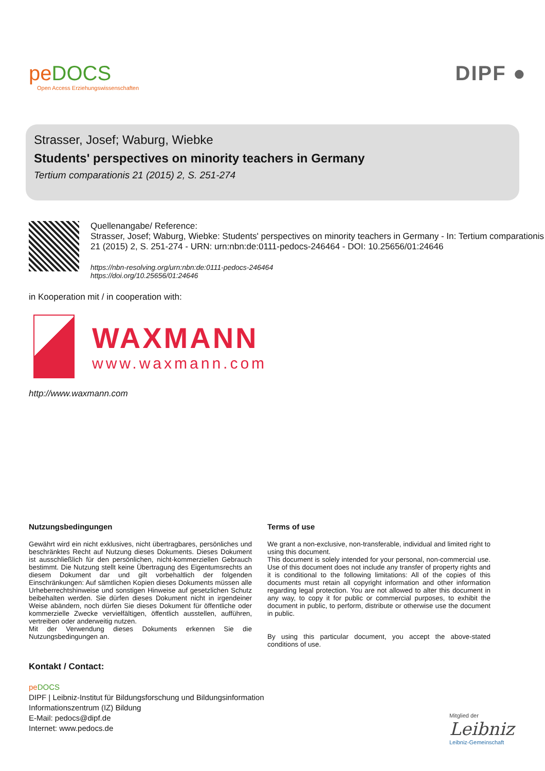peDOCS
Open Access Erziehungswissenschaften
DIPF ●
Strasser, Josef; Waburg, Wiebke
Students' perspectives on minority teachers in Germany
Tertium comparationis 21 (2015) 2, S. 251-274
Quellenangabe/ Reference:
Strasser, Josef; Waburg, Wiebke: Students' perspectives on minority teachers in Germany - In: Tertium comparationis 21 (2015) 2, S. 251-274 - URN: urn:nbn:de:0111-pedocs-246464 - DOI: 10.25656/01:24646
https://nbn-resolving.org/urn:nbn:de:0111-pedocs-246464
https://doi.org/10.25656/01:24646
in Kooperation mit / in cooperation with:
WAXMANN
www.waxmann.com
http://www.waxmann.com
Nutzungsbedingungen
Gewährt wird ein nicht exklusives, nicht übertragbares, persönliches und beschränktes Recht auf Nutzung dieses Dokuments. Dieses Dokument ist ausschließlich für den persönlichen, nicht-kommerziellen Gebrauch bestimmt. Die Nutzung stellt keine Übertragung des Eigentumsrechts an diesem Dokument dar und gilt vorbehaltlich der folgenden Einschränkungen: Auf sämtlichen Kopien dieses Dokuments müssen alle Urheberrechtshinweise und sonstigen Hinweise auf gesetzlichen Schutz beibehalten werden. Sie dürfen dieses Dokument nicht in irgendeiner Weise abändern, noch dürfen Sie dieses Dokument für öffentliche oder kommerzielle Zwecke vervielfältigen, öffentlich ausstellen, aufführen, vertreiben oder anderweitig nutzen.
Mit der Verwendung dieses Dokuments erkennen Sie die Nutzungsbedingungen an.
Terms of use
We grant a non-exclusive, non-transferable, individual and limited right to using this document.
This document is solely intended for your personal, non-commercial use. Use of this document does not include any transfer of property rights and it is conditional to the following limitations: All of the copies of this documents must retain all copyright information and other information regarding legal protection. You are not allowed to alter this document in any way, to copy it for public or commercial purposes, to exhibit the document in public, to perform, distribute or otherwise use the document in public.
By using this particular document, you accept the above-stated conditions of use.
Kontakt / Contact:
peDOCS
DIPF | Leibniz-Institut für Bildungsforschung und Bildungsinformation
Informationszentrum (IZ) Bildung
E-Mail: pedocs@dipf.de
Internet: www.pedocs.de
Mitglied der
Leibniz
Leibniz-Gemeinschaft